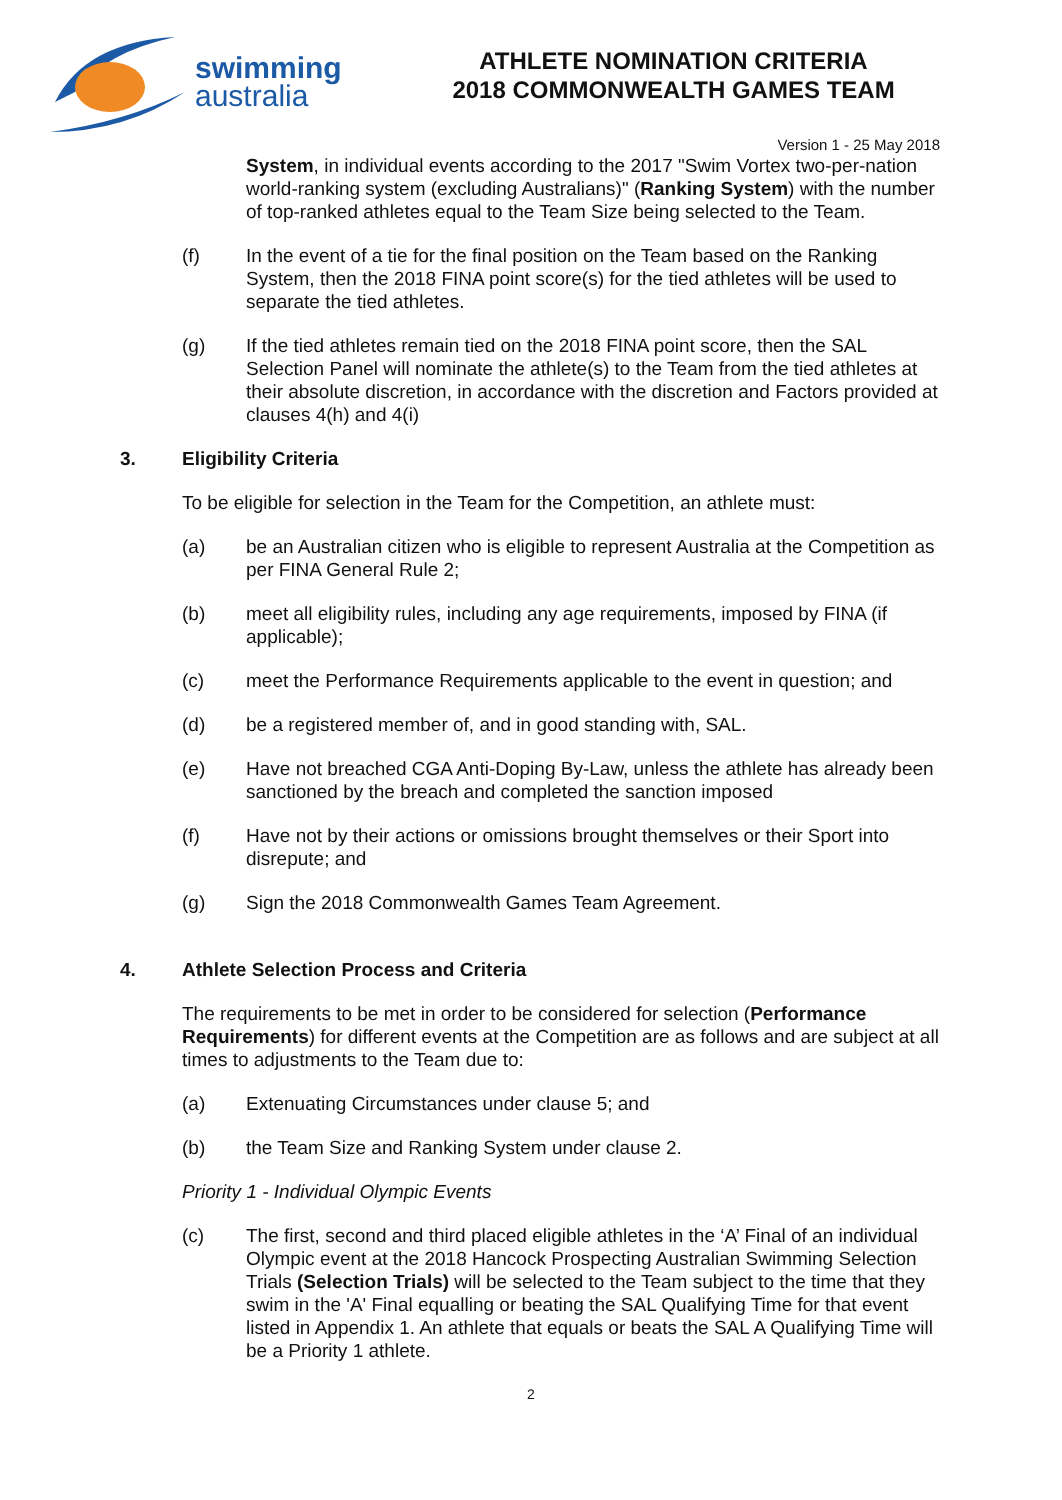swimming
australia
ATHLETE NOMINATION CRITERIA
2018 COMMONWEALTH GAMES TEAM
Version 1 - 25 May 2018
System, in individual events according to the 2017 "Swim Vortex two-per-nation world-ranking system (excluding Australians)" (Ranking System) with the number of top-ranked athletes equal to the Team Size being selected to the Team.
(f) In the event of a tie for the final position on the Team based on the Ranking System, then the 2018 FINA point score(s) for the tied athletes will be used to separate the tied athletes.
(g) If the tied athletes remain tied on the 2018 FINA point score, then the SAL Selection Panel will nominate the athlete(s) to the Team from the tied athletes at their absolute discretion, in accordance with the discretion and Factors provided at clauses 4(h) and 4(i)
3. Eligibility Criteria
To be eligible for selection in the Team for the Competition, an athlete must:
(a) be an Australian citizen who is eligible to represent Australia at the Competition as per FINA General Rule 2;
(b) meet all eligibility rules, including any age requirements, imposed by FINA (if applicable);
(c) meet the Performance Requirements applicable to the event in question; and
(d) be a registered member of, and in good standing with, SAL.
(e) Have not breached CGA Anti-Doping By-Law, unless the athlete has already been sanctioned by the breach and completed the sanction imposed
(f) Have not by their actions or omissions brought themselves or their Sport into disrepute; and
(g) Sign the 2018 Commonwealth Games Team Agreement.
4. Athlete Selection Process and Criteria
The requirements to be met in order to be considered for selection (Performance Requirements) for different events at the Competition are as follows and are subject at all times to adjustments to the Team due to:
(a) Extenuating Circumstances under clause 5; and
(b) the Team Size and Ranking System under clause 2.
Priority 1 - Individual Olympic Events
(c) The first, second and third placed eligible athletes in the ‘A’ Final of an individual Olympic event at the 2018 Hancock Prospecting Australian Swimming Selection Trials (Selection Trials) will be selected to the Team subject to the time that they swim in the 'A' Final equalling or beating the SAL Qualifying Time for that event listed in Appendix 1. An athlete that equals or beats the SAL A Qualifying Time will be a Priority 1 athlete.
2